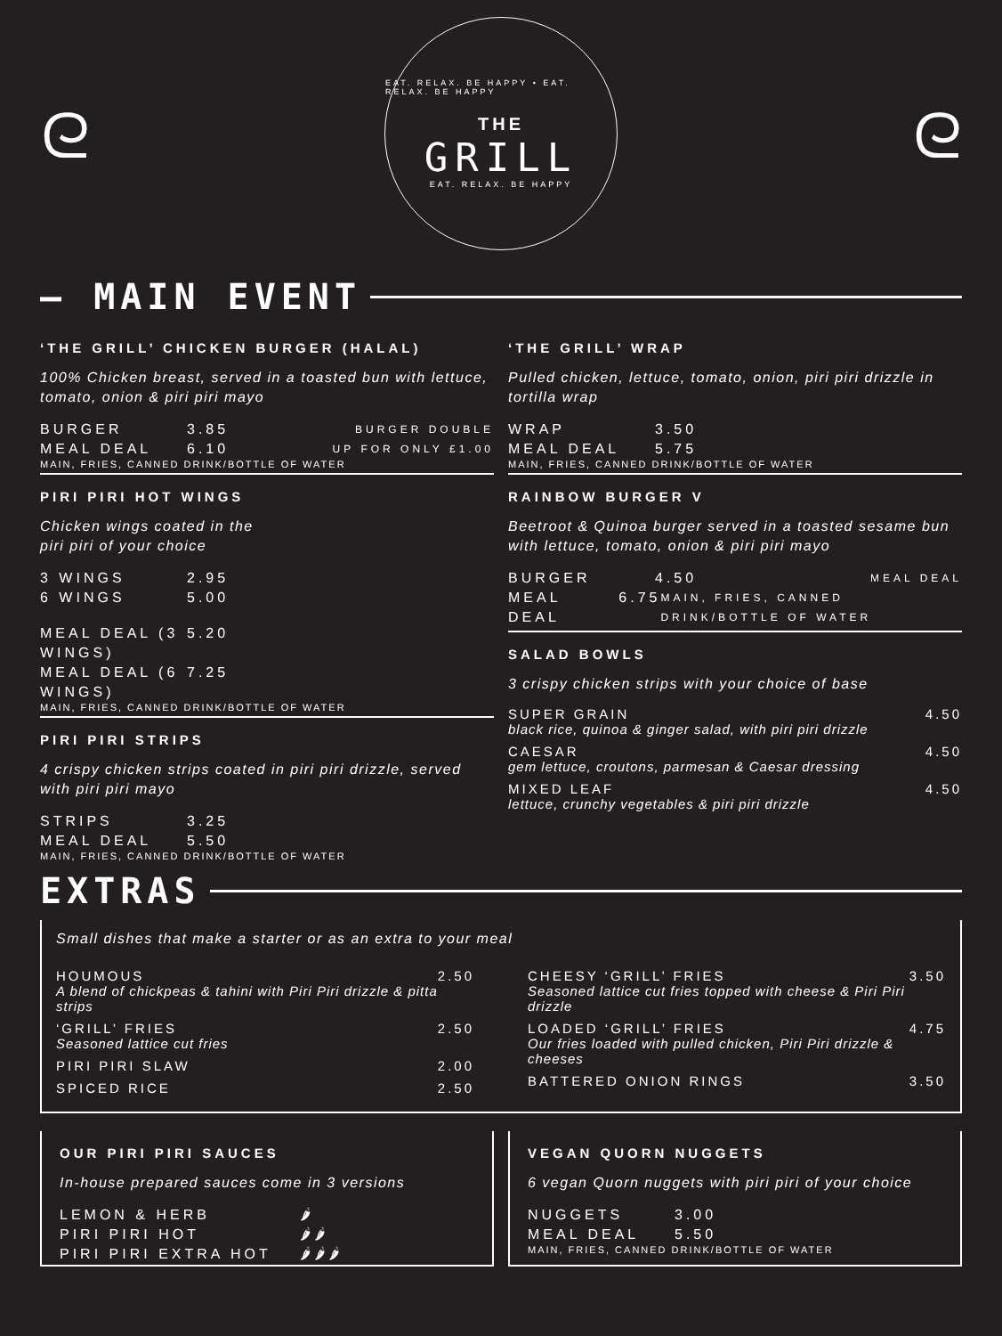ᘓ
EAT. RELAX. BE HAPPY • EAT. RELAX. BE HAPPY
THE
GRILL
EAT. RELAX. BE HAPPY
ᘓ
— MAIN EVENT
‘THE GRILL’ CHICKEN BURGER (HALAL)
100% Chicken breast, served in a toasted bun with lettuce, tomato, onion & piri piri mayo
BURGER 3.85 BURGER DOUBLE
MEAL DEAL 6.10 UP FOR ONLY £1.00
MAIN, FRIES, CANNED DRINK/BOTTLE OF WATER
PIRI PIRI HOT WINGS
Chicken wings coated in the
piri piri of your choice
3 WINGS 2.95
6 WINGS 5.00
MEAL DEAL (3 WINGS) 5.20
MEAL DEAL (6 WINGS) 7.25
MAIN, FRIES, CANNED DRINK/BOTTLE OF WATER
PIRI PIRI STRIPS
4 crispy chicken strips coated in piri piri drizzle, served with piri piri mayo
STRIPS 3.25
MEAL DEAL 5.50
MAIN, FRIES, CANNED DRINK/BOTTLE OF WATER
‘THE GRILL’ WRAP
Pulled chicken, lettuce, tomato, onion, piri piri drizzle in tortilla wrap
WRAP 3.50
MEAL DEAL 5.75
MAIN, FRIES, CANNED DRINK/BOTTLE OF WATER
RAINBOW BURGER V
Beetroot & Quinoa burger served in a toasted sesame bun with lettuce, tomato, onion & piri piri mayo
BURGER 4.50 MEAL DEAL
MEAL DEAL 6.75 MAIN, FRIES, CANNED DRINK/BOTTLE OF WATER
SALAD BOWLS
3 crispy chicken strips with your choice of base
SUPER GRAIN
black rice, quinoa & ginger salad, with piri piri drizzle 4.50
CAESAR
gem lettuce, croutons, parmesan & Caesar dressing 4.50
MIXED LEAF
lettuce, crunchy vegetables & piri piri drizzle 4.50
EXTRAS
Small dishes that make a starter or as an extra to your meal
HOUMOUS
A blend of chickpeas & tahini with Piri Piri drizzle & pitta strips 2.50
‘GRILL’ FRIES
Seasoned lattice cut fries 2.50
PIRI PIRI SLAW 2.00
SPICED RICE 2.50
CHEESY ‘GRILL’ FRIES
Seasoned lattice cut fries topped with cheese & Piri Piri drizzle 3.50
LOADED ‘GRILL’ FRIES
Our fries loaded with pulled chicken, Piri Piri drizzle & cheeses 4.75
BATTERED ONION RINGS 3.50
OUR PIRI PIRI SAUCES
In-house prepared sauces come in 3 versions
LEMON & HERB 🌶
PIRI PIRI HOT 🌶🌶
PIRI PIRI EXTRA HOT 🌶🌶🌶
VEGAN QUORN NUGGETS
6 vegan Quorn nuggets with piri piri of your choice
NUGGETS 3.00
MEAL DEAL 5.50
MAIN, FRIES, CANNED DRINK/BOTTLE OF WATER